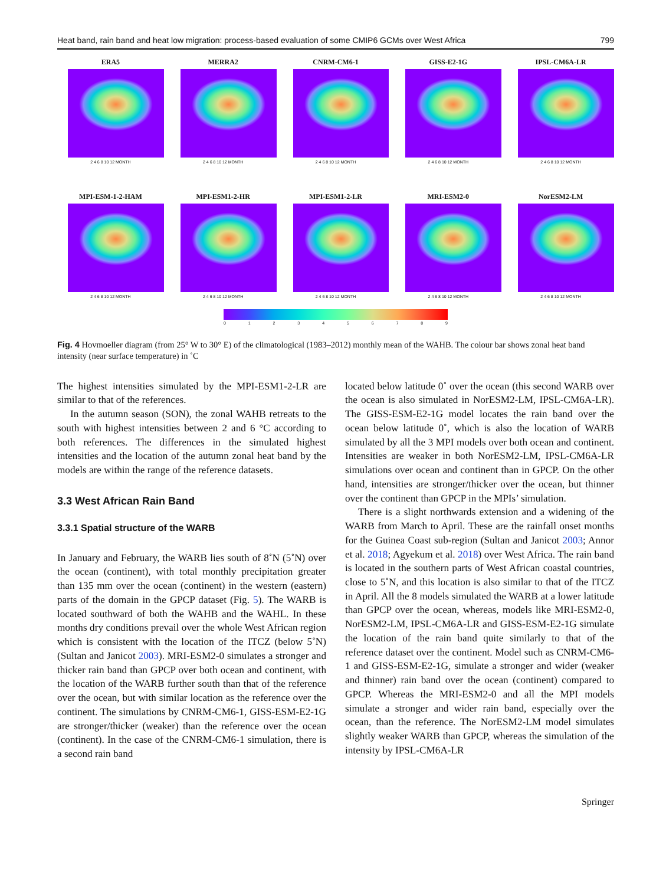Heat band, rain band and heat low migration: process-based evaluation of some CMIP6 GCMs over West Africa 799
ERA5
2 4 6 8 10 12 MONTH
MERRA2
2 4 6 8 10 12 MONTH
CNRM-CM6-1
2 4 6 8 10 12 MONTH
GISS-E2-1G
2 4 6 8 10 12 MONTH
IPSL-CM6A-LR
2 4 6 8 10 12 MONTH
MPI-ESM-1-2-HAM
2 4 6 8 10 12 MONTH
MPI-ESM1-2-HR
2 4 6 8 10 12 MONTH
MPI-ESM1-2-LR
2 4 6 8 10 12 MONTH
MRI-ESM2-0
2 4 6 8 10 12 MONTH
NorESM2-LM
2 4 6 8 10 12 MONTH
0123456789
Fig. 4 Hovmoeller diagram (from 25° W to 30° E) of the climatological (1983–2012) monthly mean of the WAHB. The colour bar shows zonal heat band intensity (near surface temperature) in ˚C
The highest intensities simulated by the MPI-ESM1-2-LR are similar to that of the references.
In the autumn season (SON), the zonal WAHB retreats to the south with highest intensities between 2 and 6 °C according to both references. The differences in the simulated highest intensities and the location of the autumn zonal heat band by the models are within the range of the reference datasets.
3.3 West African Rain Band
3.3.1 Spatial structure of the WARB
In January and February, the WARB lies south of 8˚N (5˚N) over the ocean (continent), with total monthly precipitation greater than 135 mm over the ocean (continent) in the western (eastern) parts of the domain in the GPCP dataset (Fig. 5). The WARB is located southward of both the WAHB and the WAHL. In these months dry conditions prevail over the whole West African region which is consistent with the location of the ITCZ (below 5˚N) (Sultan and Janicot 2003). MRI-ESM2-0 simulates a stronger and thicker rain band than GPCP over both ocean and continent, with the location of the WARB further south than that of the reference over the ocean, but with similar location as the reference over the continent. The simulations by CNRM-CM6-1, GISS-ESM-E2-1G are stronger/thicker (weaker) than the reference over the ocean (continent). In the case of the CNRM-CM6-1 simulation, there is a second rain band
located below latitude 0˚ over the ocean (this second WARB over the ocean is also simulated in NorESM2-LM, IPSL-CM6A-LR). The GISS-ESM-E2-1G model locates the rain band over the ocean below latitude 0˚, which is also the location of WARB simulated by all the 3 MPI models over both ocean and continent. Intensities are weaker in both NorESM2-LM, IPSL-CM6A-LR simulations over ocean and continent than in GPCP. On the other hand, intensities are stronger/thicker over the ocean, but thinner over the continent than GPCP in the MPIs’ simulation.
There is a slight northwards extension and a widening of the WARB from March to April. These are the rainfall onset months for the Guinea Coast sub-region (Sultan and Janicot 2003; Annor et al. 2018; Agyekum et al. 2018) over West Africa. The rain band is located in the southern parts of West African coastal countries, close to 5˚N, and this location is also similar to that of the ITCZ in April. All the 8 models simulated the WARB at a lower latitude than GPCP over the ocean, whereas, models like MRI-ESM2-0, NorESM2-LM, IPSL-CM6A-LR and GISS-ESM-E2-1G simulate the location of the rain band quite similarly to that of the reference dataset over the continent. Model such as CNRM-CM6-1 and GISS-ESM-E2-1G, simulate a stronger and wider (weaker and thinner) rain band over the ocean (continent) compared to GPCP. Whereas the MRI-ESM2-0 and all the MPI models simulate a stronger and wider rain band, especially over the ocean, than the reference. The NorESM2-LM model simulates slightly weaker WARB than GPCP, whereas the simulation of the intensity by IPSL-CM6A-LR
Springer